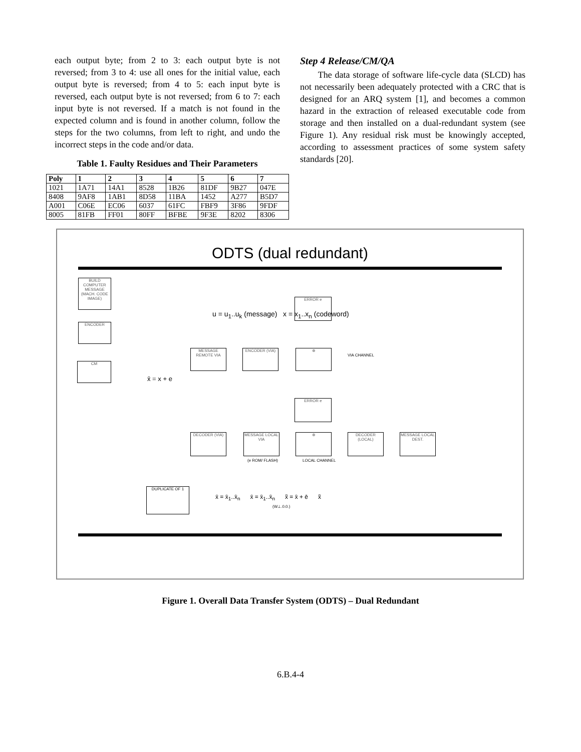each output byte; from 2 to 3: each output byte is not reversed; from 3 to 4: use all ones for the initial value, each output byte is reversed; from 4 to 5: each input byte is reversed, each output byte is not reversed; from 6 to 7: each input byte is not reversed. If a match is not found in the expected column and is found in another column, follow the steps for the two columns, from left to right, and undo the incorrect steps in the code and/or data.
Table 1. Faulty Residues and Their Parameters
| Poly | 1 | 2 | 3 | 4 | 5 | 6 | 7 |
| --- | --- | --- | --- | --- | --- | --- | --- |
| 1021 | 1A71 | 14A1 | 8528 | 1B26 | 81DF | 9B27 | 047E |
| 8408 | 9AF8 | 1AB1 | 8D58 | 11BA | 1452 | A277 | B5D7 |
| A001 | C06E | EC06 | 6037 | 61FC | FBF9 | 3F86 | 9FDF |
| 8005 | 81FB | FF01 | 80FF | BFBE | 9F3E | 8202 | 8306 |
Step 4 Release/CM/QA
The data storage of software life-cycle data (SLCD) has not necessarily been adequately protected with a CRC that is designed for an ARQ system [1], and becomes a common hazard in the extraction of released executable code from storage and then installed on a dual-redundant system (see Figure 1). Any residual risk must be knowingly accepted, according to assessment practices of some system safety standards [20].
ODTS (dual redundant)
BUILD COMPUTER
MESSAGE (MACH. CODE IMAGE)
ENCODER
CM
ERROR e
MESSAGE REMOTE VIA
ENCODER (VIA) ⊕
VIA CHANNEL
x̄ = x + e
u = u<sub>1</sub>..u<sub>k</sub> (message) x = x<sub>1</sub>..x<sub>n</sub> (codeword)
ERROR e
DECODER (VIA)
MESSAGE LOCAL VIA
⊕
DECODER (LOCAL)
MESSAGE LOCAL DEST.
(e ROM/ FLASH) LOCAL CHANNEL
DUPLICATE OF 1
x̄ = x̄<sub>1</sub>..x̄<sub>n</sub> x̄ = x̄<sub>1</sub>..x̄<sub>n</sub> x̃ = x̄ + ē x̃
(W⊥.0.0.)
Figure 1. Overall Data Transfer System (ODTS) – Dual Redundant
6.B.4-4